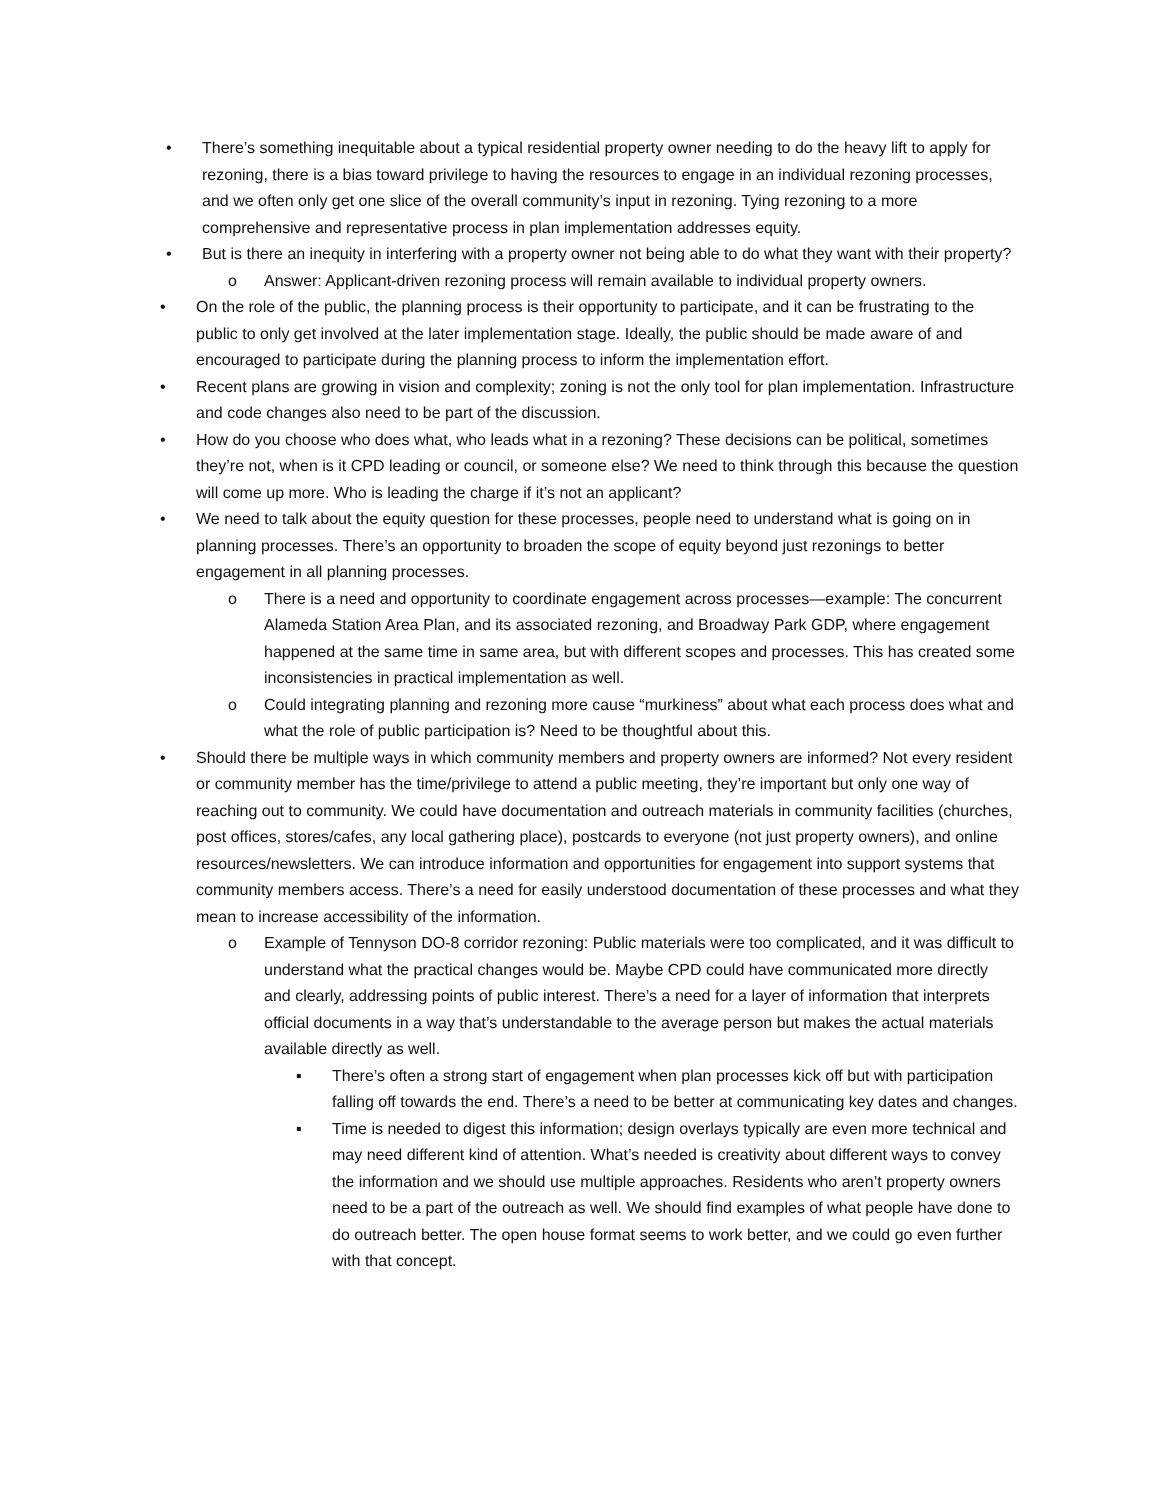• There’s something inequitable about a typical residential property owner needing to do the heavy lift to apply for rezoning, there is a bias toward privilege to having the resources to engage in an individual rezoning processes, and we often only get one slice of the overall community’s input in rezoning. Tying rezoning to a more comprehensive and representative process in plan implementation addresses equity.
• But is there an inequity in interfering with a property owner not being able to do what they want with their property?
o Answer: Applicant-driven rezoning process will remain available to individual property owners.
• On the role of the public, the planning process is their opportunity to participate, and it can be frustrating to the public to only get involved at the later implementation stage. Ideally, the public should be made aware of and encouraged to participate during the planning process to inform the implementation effort.
• Recent plans are growing in vision and complexity; zoning is not the only tool for plan implementation. Infrastructure and code changes also need to be part of the discussion.
• How do you choose who does what, who leads what in a rezoning? These decisions can be political, sometimes they’re not, when is it CPD leading or council, or someone else? We need to think through this because the question will come up more. Who is leading the charge if it’s not an applicant?
• We need to talk about the equity question for these processes, people need to understand what is going on in planning processes. There’s an opportunity to broaden the scope of equity beyond just rezonings to better engagement in all planning processes.
o There is a need and opportunity to coordinate engagement across processes—example: The concurrent Alameda Station Area Plan, and its associated rezoning, and Broadway Park GDP, where engagement happened at the same time in same area, but with different scopes and processes. This has created some inconsistencies in practical implementation as well.
o Could integrating planning and rezoning more cause “murkiness” about what each process does what and what the role of public participation is? Need to be thoughtful about this.
• Should there be multiple ways in which community members and property owners are informed? Not every resident or community member has the time/privilege to attend a public meeting, they’re important but only one way of reaching out to community. We could have documentation and outreach materials in community facilities (churches, post offices, stores/cafes, any local gathering place), postcards to everyone (not just property owners), and online resources/newsletters. We can introduce information and opportunities for engagement into support systems that community members access. There’s a need for easily understood documentation of these processes and what they mean to increase accessibility of the information.
o Example of Tennyson DO-8 corridor rezoning: Public materials were too complicated, and it was difficult to understand what the practical changes would be. Maybe CPD could have communicated more directly and clearly, addressing points of public interest. There’s a need for a layer of information that interprets official documents in a way that’s understandable to the average person but makes the actual materials available directly as well.
▪ There’s often a strong start of engagement when plan processes kick off but with participation falling off towards the end. There’s a need to be better at communicating key dates and changes.
▪ Time is needed to digest this information; design overlays typically are even more technical and may need different kind of attention. What’s needed is creativity about different ways to convey the information and we should use multiple approaches. Residents who aren’t property owners need to be a part of the outreach as well. We should find examples of what people have done to do outreach better. The open house format seems to work better, and we could go even further with that concept.